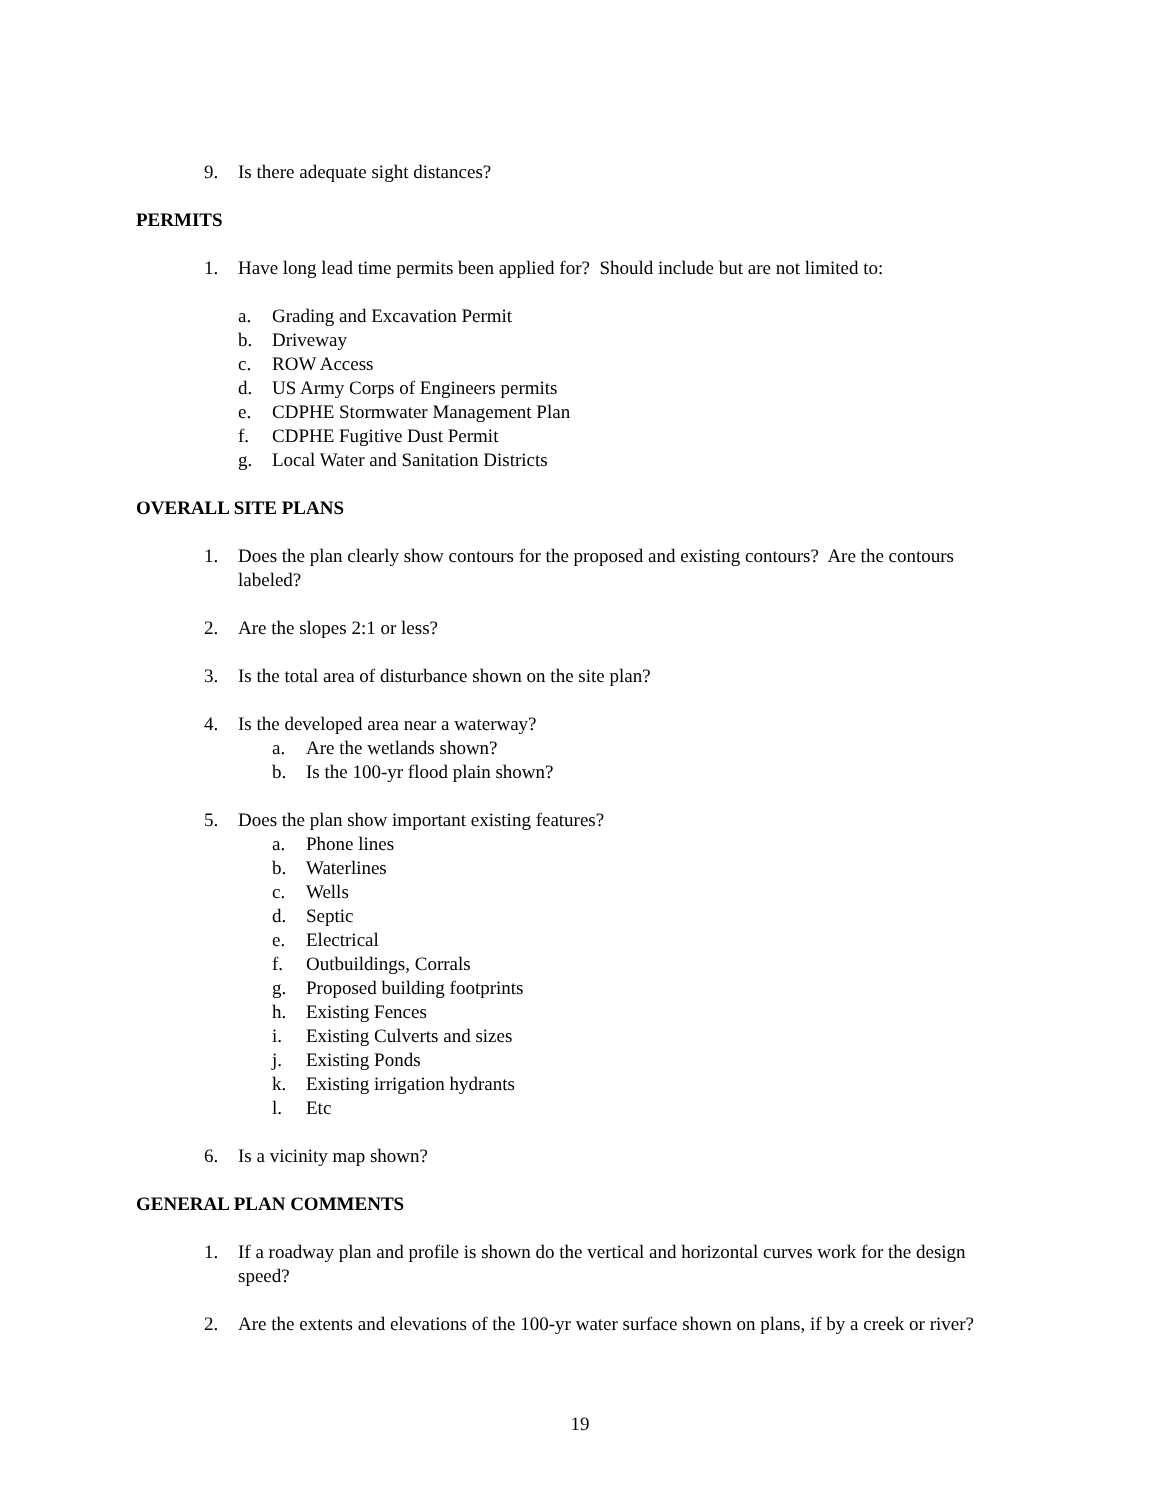9. Is there adequate sight distances?
PERMITS
1. Have long lead time permits been applied for? Should include but are not limited to:
a. Grading and Excavation Permit
b. Driveway
c. ROW Access
d. US Army Corps of Engineers permits
e. CDPHE Stormwater Management Plan
f. CDPHE Fugitive Dust Permit
g. Local Water and Sanitation Districts
OVERALL SITE PLANS
1. Does the plan clearly show contours for the proposed and existing contours? Are the contours labeled?
2. Are the slopes 2:1 or less?
3. Is the total area of disturbance shown on the site plan?
4. Is the developed area near a waterway?
a. Are the wetlands shown?
b. Is the 100-yr flood plain shown?
5. Does the plan show important existing features?
a. Phone lines
b. Waterlines
c. Wells
d. Septic
e. Electrical
f. Outbuildings, Corrals
g. Proposed building footprints
h. Existing Fences
i. Existing Culverts and sizes
j. Existing Ponds
k. Existing irrigation hydrants
l. Etc
6. Is a vicinity map shown?
GENERAL PLAN COMMENTS
1. If a roadway plan and profile is shown do the vertical and horizontal curves work for the design speed?
2. Are the extents and elevations of the 100-yr water surface shown on plans, if by a creek or river?
19